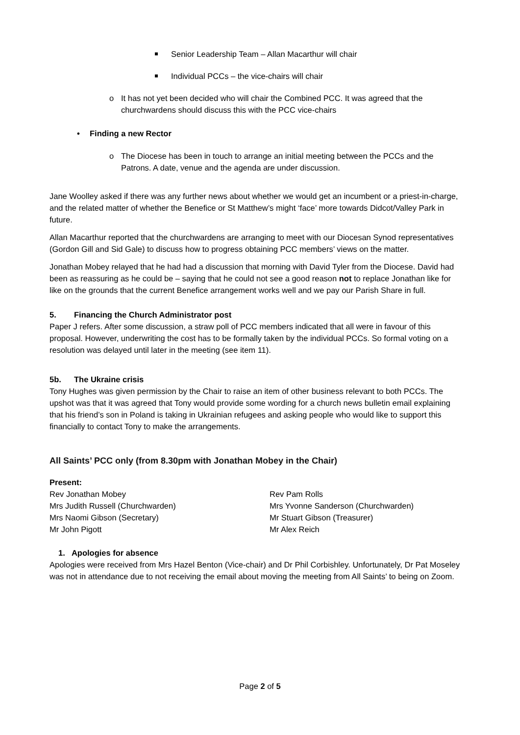Senior Leadership Team – Allan Macarthur will chair
Individual PCCs – the vice-chairs will chair
o It has not yet been decided who will chair the Combined PCC. It was agreed that the churchwardens should discuss this with the PCC vice-chairs
• Finding a new Rector
o The Diocese has been in touch to arrange an initial meeting between the PCCs and the Patrons. A date, venue and the agenda are under discussion.
Jane Woolley asked if there was any further news about whether we would get an incumbent or a priest-in-charge, and the related matter of whether the Benefice or St Matthew’s might ‘face’ more towards Didcot/Valley Park in future.
Allan Macarthur reported that the churchwardens are arranging to meet with our Diocesan Synod representatives (Gordon Gill and Sid Gale) to discuss how to progress obtaining PCC members’ views on the matter.
Jonathan Mobey relayed that he had had a discussion that morning with David Tyler from the Diocese. David had been as reassuring as he could be – saying that he could not see a good reason not to replace Jonathan like for like on the grounds that the current Benefice arrangement works well and we pay our Parish Share in full.
5. Financing the Church Administrator post
Paper J refers. After some discussion, a straw poll of PCC members indicated that all were in favour of this proposal. However, underwriting the cost has to be formally taken by the individual PCCs. So formal voting on a resolution was delayed until later in the meeting (see item 11).
5b. The Ukraine crisis
Tony Hughes was given permission by the Chair to raise an item of other business relevant to both PCCs. The upshot was that it was agreed that Tony would provide some wording for a church news bulletin email explaining that his friend’s son in Poland is taking in Ukrainian refugees and asking people who would like to support this financially to contact Tony to make the arrangements.
All Saints’ PCC only (from 8.30pm with Jonathan Mobey in the Chair)
Present:
Rev Jonathan Mobey
Rev Pam Rolls
Mrs Judith Russell (Churchwarden)
Mrs Yvonne Sanderson (Churchwarden)
Mrs Naomi Gibson (Secretary)
Mr Stuart Gibson (Treasurer)
Mr John Pigott
Mr Alex Reich
1. Apologies for absence
Apologies were received from Mrs Hazel Benton (Vice-chair) and Dr Phil Corbishley. Unfortunately, Dr Pat Moseley was not in attendance due to not receiving the email about moving the meeting from All Saints’ to being on Zoom.
Page 2 of 5